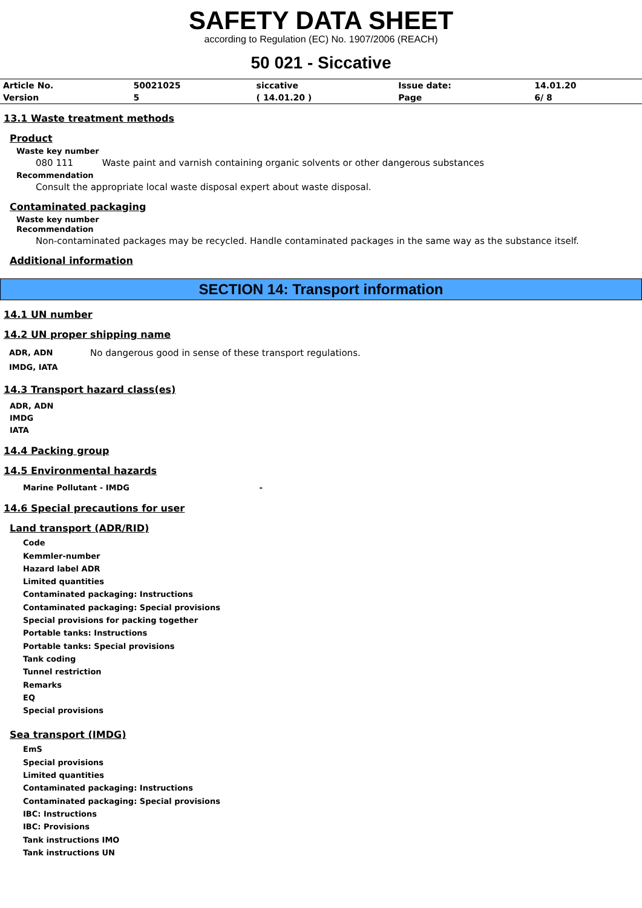SAFETY DATA SHEET
according to Regulation (EC) No. 1907/2006 (REACH)
50 021 - Siccative
| Article No. | 50021025 | siccative | Issue date: | 14.01.20 |
| Version | 5 | ( 14.01.20 ) | Page | 6/ 8 |
13.1 Waste treatment methods
Product
Waste key number
080 111 Waste paint and varnish containing organic solvents or other dangerous substances
Recommendation
Consult the appropriate local waste disposal expert about waste disposal.
Contaminated packaging
Waste key number
Recommendation
Non-contaminated packages may be recycled. Handle contaminated packages in the same way as the substance itself.
Additional information
SECTION 14: Transport information
14.1 UN number
14.2 UN proper shipping name
| ADR, ADN | No dangerous good in sense of these transport regulations. |
| IMDG, IATA | |
14.3 Transport hazard class(es)
ADR, ADN
IMDG
IATA
14.4 Packing group
14.5 Environmental hazards
Marine Pollutant - IMDG -
14.6 Special precautions for user
Land transport (ADR/RID)
Code
Kemmler-number
Hazard label ADR
Limited quantities
Contaminated packaging: Instructions
Contaminated packaging: Special provisions
Special provisions for packing together
Portable tanks: Instructions
Portable tanks: Special provisions
Tank coding
Tunnel restriction
Remarks
EQ
Special provisions
Sea transport (IMDG)
EmS
Special provisions
Limited quantities
Contaminated packaging: Instructions
Contaminated packaging: Special provisions
IBC: Instructions
IBC: Provisions
Tank instructions IMO
Tank instructions UN